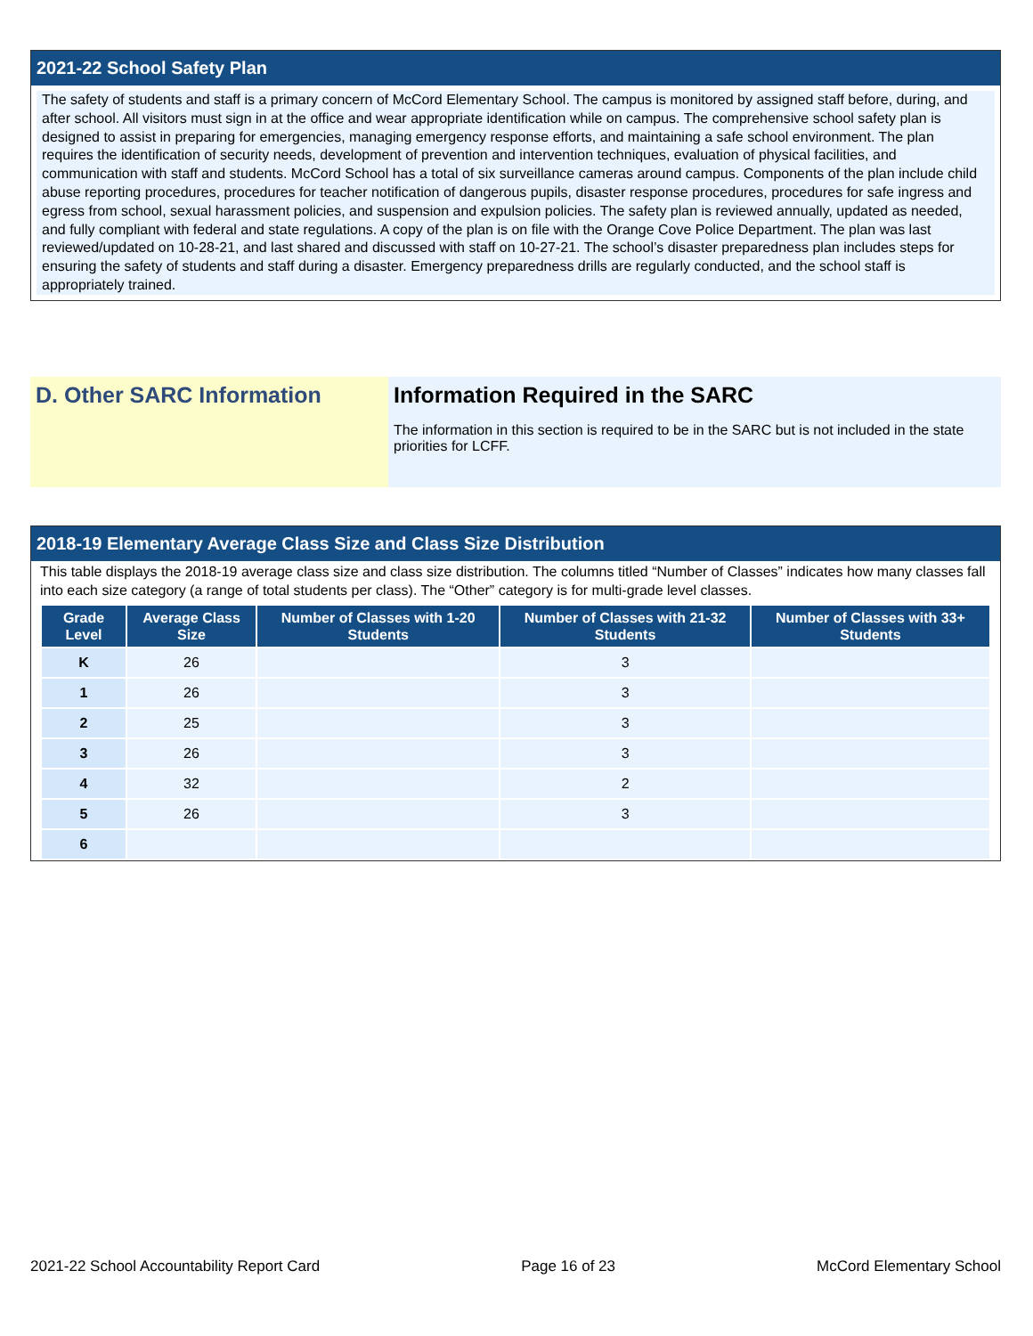2021-22 School Safety Plan
The safety of students and staff is a primary concern of McCord Elementary School. The campus is monitored by assigned staff before, during, and after school. All visitors must sign in at the office and wear appropriate identification while on campus. The comprehensive school safety plan is designed to assist in preparing for emergencies, managing emergency response efforts, and maintaining a safe school environment. The plan requires the identification of security needs, development of prevention and intervention techniques, evaluation of physical facilities, and communication with staff and students. McCord School has a total of six surveillance cameras around campus. Components of the plan include child abuse reporting procedures, procedures for teacher notification of dangerous pupils, disaster response procedures, procedures for safe ingress and egress from school, sexual harassment policies, and suspension and expulsion policies. The safety plan is reviewed annually, updated as needed, and fully compliant with federal and state regulations. A copy of the plan is on file with the Orange Cove Police Department. The plan was last reviewed/updated on 10-28-21, and last shared and discussed with staff on 10-27-21. The school’s disaster preparedness plan includes steps for ensuring the safety of students and staff during a disaster. Emergency preparedness drills are regularly conducted, and the school staff is appropriately trained.
D. Other SARC Information Information Required in the SARC
The information in this section is required to be in the SARC but is not included in the state priorities for LCFF.
2018-19 Elementary Average Class Size and Class Size Distribution
This table displays the 2018-19 average class size and class size distribution. The columns titled “Number of Classes” indicates how many classes fall into each size category (a range of total students per class). The “Other” category is for multi-grade level classes.
| Grade Level | Average Class Size | Number of Classes with 1-20 Students | Number of Classes with 21-32 Students | Number of Classes with 33+ Students |
| --- | --- | --- | --- | --- |
| K | 26 | | 3 | |
| 1 | 26 | | 3 | |
| 2 | 25 | | 3 | |
| 3 | 26 | | 3 | |
| 4 | 32 | | 2 | |
| 5 | 26 | | 3 | |
| 6 | | | | |
2021-22 School Accountability Report Card Page 16 of 23 McCord Elementary School